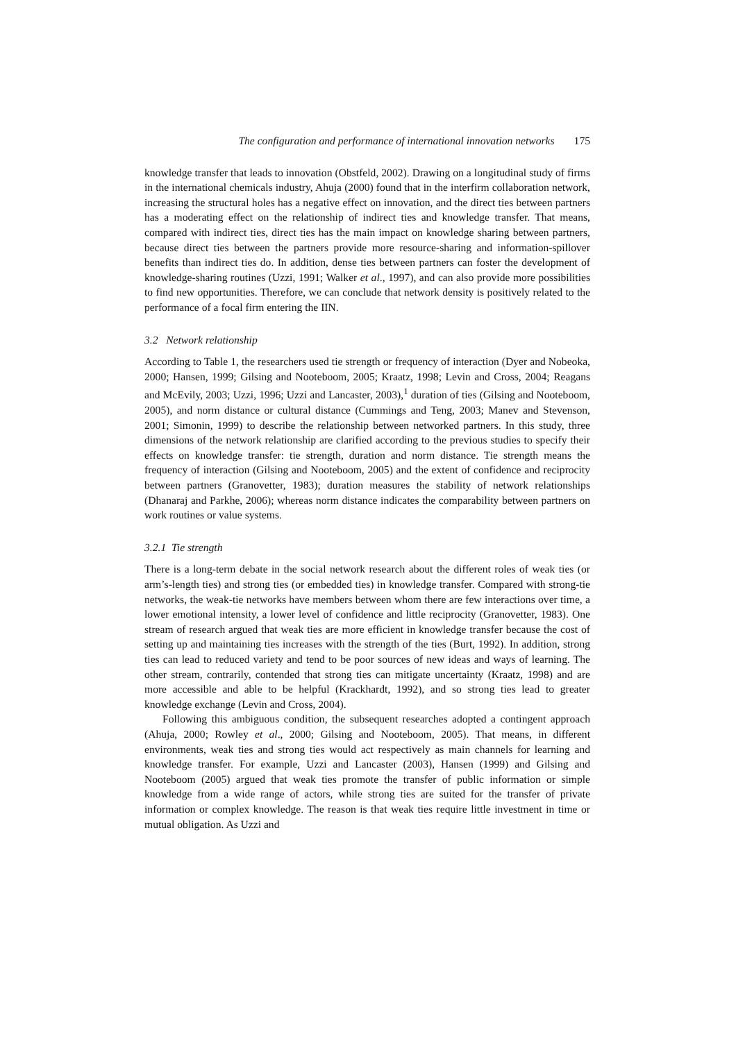The configuration and performance of international innovation networks 175
knowledge transfer that leads to innovation (Obstfeld, 2002). Drawing on a longitudinal study of firms in the international chemicals industry, Ahuja (2000) found that in the interfirm collaboration network, increasing the structural holes has a negative effect on innovation, and the direct ties between partners has a moderating effect on the relationship of indirect ties and knowledge transfer. That means, compared with indirect ties, direct ties has the main impact on knowledge sharing between partners, because direct ties between the partners provide more resource-sharing and information-spillover benefits than indirect ties do. In addition, dense ties between partners can foster the development of knowledge-sharing routines (Uzzi, 1991; Walker et al., 1997), and can also provide more possibilities to find new opportunities. Therefore, we can conclude that network density is positively related to the performance of a focal firm entering the IIN.
3.2 Network relationship
According to Table 1, the researchers used tie strength or frequency of interaction (Dyer and Nobeoka, 2000; Hansen, 1999; Gilsing and Nooteboom, 2005; Kraatz, 1998; Levin and Cross, 2004; Reagans and McEvily, 2003; Uzzi, 1996; Uzzi and Lancaster, 2003),<sup>1</sup> duration of ties (Gilsing and Nooteboom, 2005), and norm distance or cultural distance (Cummings and Teng, 2003; Manev and Stevenson, 2001; Simonin, 1999) to describe the relationship between networked partners. In this study, three dimensions of the network relationship are clarified according to the previous studies to specify their effects on knowledge transfer: tie strength, duration and norm distance. Tie strength means the frequency of interaction (Gilsing and Nooteboom, 2005) and the extent of confidence and reciprocity between partners (Granovetter, 1983); duration measures the stability of network relationships (Dhanaraj and Parkhe, 2006); whereas norm distance indicates the comparability between partners on work routines or value systems.
3.2.1 Tie strength
There is a long-term debate in the social network research about the different roles of weak ties (or arm’s-length ties) and strong ties (or embedded ties) in knowledge transfer. Compared with strong-tie networks, the weak-tie networks have members between whom there are few interactions over time, a lower emotional intensity, a lower level of confidence and little reciprocity (Granovetter, 1983). One stream of research argued that weak ties are more efficient in knowledge transfer because the cost of setting up and maintaining ties increases with the strength of the ties (Burt, 1992). In addition, strong ties can lead to reduced variety and tend to be poor sources of new ideas and ways of learning. The other stream, contrarily, contended that strong ties can mitigate uncertainty (Kraatz, 1998) and are more accessible and able to be helpful (Krackhardt, 1992), and so strong ties lead to greater knowledge exchange (Levin and Cross, 2004).
Following this ambiguous condition, the subsequent researches adopted a contingent approach (Ahuja, 2000; Rowley et al., 2000; Gilsing and Nooteboom, 2005). That means, in different environments, weak ties and strong ties would act respectively as main channels for learning and knowledge transfer. For example, Uzzi and Lancaster (2003), Hansen (1999) and Gilsing and Nooteboom (2005) argued that weak ties promote the transfer of public information or simple knowledge from a wide range of actors, while strong ties are suited for the transfer of private information or complex knowledge. The reason is that weak ties require little investment in time or mutual obligation. As Uzzi and